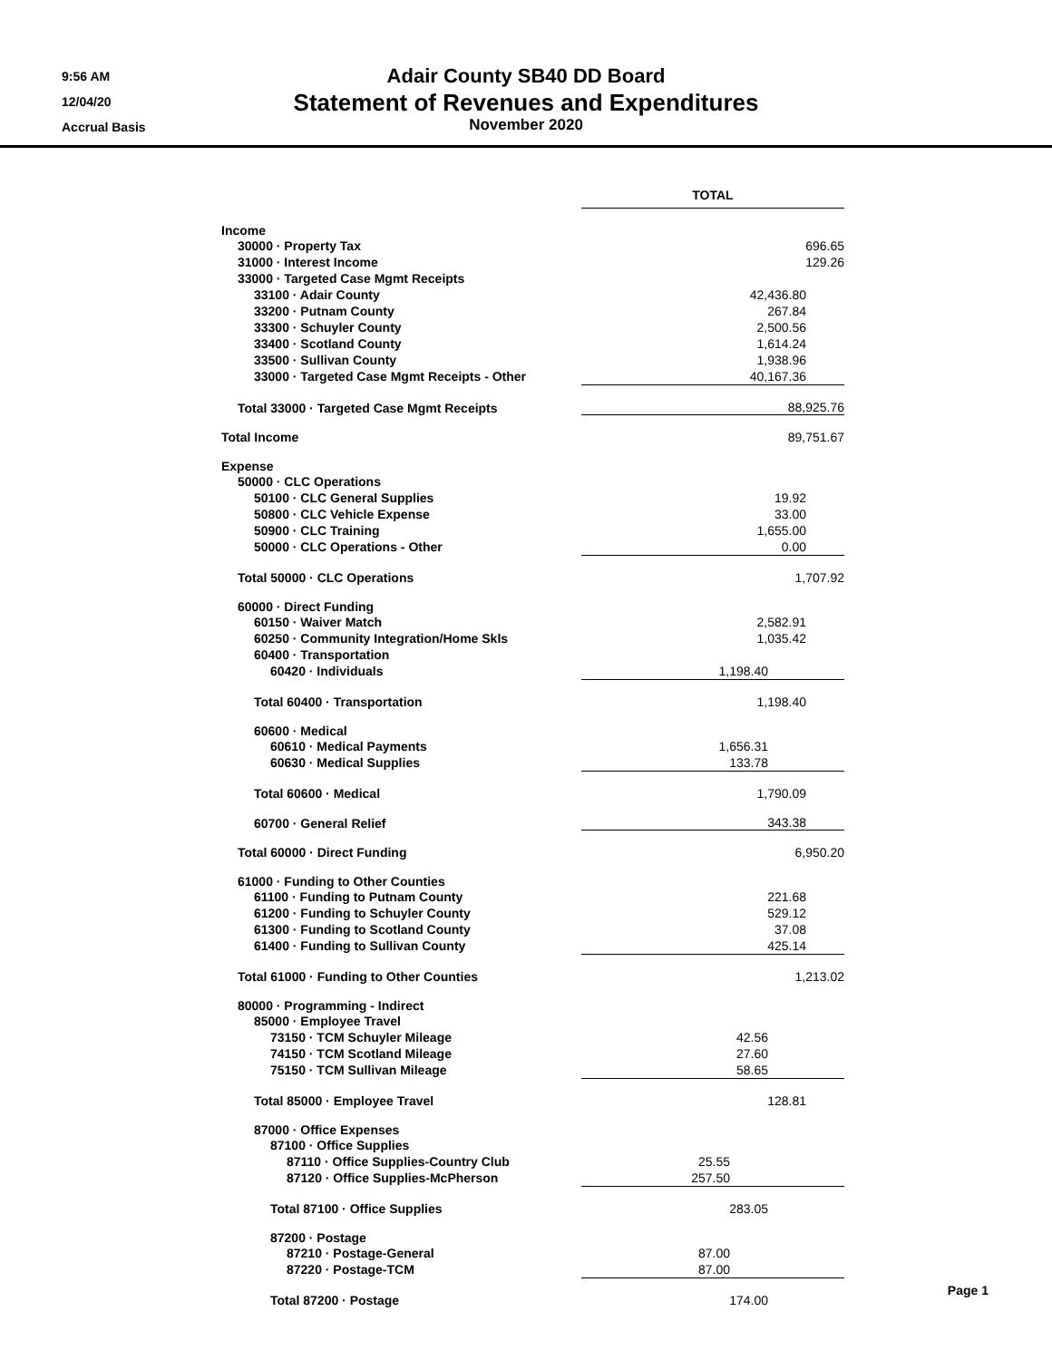9:56 AM
12/04/20
Accrual Basis
Adair County SB40 DD Board
Statement of Revenues and Expenditures
November 2020
| | TOTAL | | |
| Income | | | |
| 30000 · Property Tax | 696.65 | | |
| 31000 · Interest Income | 129.26 | | |
| 33000 · Targeted Case Mgmt Receipts | | | |
| 33100 · Adair County | 42,436.80 | | |
| 33200 · Putnam County | 267.84 | | |
| 33300 · Schuyler County | 2,500.56 | | |
| 33400 · Scotland County | 1,614.24 | | |
| 33500 · Sullivan County | 1,938.96 | | |
| 33000 · Targeted Case Mgmt Receipts - Other | 40,167.36 | | |
| Total 33000 · Targeted Case Mgmt Receipts | 88,925.76 | | |
| Total Income | 89,751.67 | | |
| Expense | | | |
| 50000 · CLC Operations | | | |
| 50100 · CLC General Supplies | 19.92 | | |
| 50800 · CLC Vehicle Expense | 33.00 | | |
| 50900 · CLC Training | 1,655.00 | | |
| 50000 · CLC Operations - Other | 0.00 | | |
| Total 50000 · CLC Operations | 1,707.92 | | |
| 60000 · Direct Funding | | | |
| 60150 · Waiver Match | 2,582.91 | | |
| 60250 · Community Integration/Home Skls | 1,035.42 | | |
| 60400 · Transportation | | | |
| 60420 · Individuals | 1,198.40 | | |
| Total 60400 · Transportation | 1,198.40 | | |
| 60600 · Medical | | | |
| 60610 · Medical Payments | 1,656.31 | | |
| 60630 · Medical Supplies | 133.78 | | |
| Total 60600 · Medical | 1,790.09 | | |
| 60700 · General Relief | 343.38 | | |
| Total 60000 · Direct Funding | 6,950.20 | | |
| 61000 · Funding to Other Counties | | | |
| 61100 · Funding to Putnam County | 221.68 | | |
| 61200 · Funding to Schuyler County | 529.12 | | |
| 61300 · Funding to Scotland County | 37.08 | | |
| 61400 · Funding to Sullivan County | 425.14 | | |
| Total 61000 · Funding to Other Counties | 1,213.02 | | |
| 80000 · Programming - Indirect | | | |
| 85000 · Employee Travel | | | |
| 73150 · TCM Schuyler Mileage | 42.56 | | |
| 74150 · TCM Scotland Mileage | 27.60 | | |
| 75150 · TCM Sullivan Mileage | 58.65 | | |
| Total 85000 · Employee Travel | 128.81 | | |
| 87000 · Office Expenses | | | |
| 87100 · Office Supplies | | | |
| 87110 · Office Supplies-Country Club | 25.55 | | |
| 87120 · Office Supplies-McPherson | 257.50 | | |
| Total 87100 · Office Supplies | 283.05 | | |
| 87200 · Postage | | | |
| 87210 · Postage-General | 87.00 | | |
| 87220 · Postage-TCM | 87.00 | | |
| Total 87200 · Postage | 174.00 | | |
Page 1